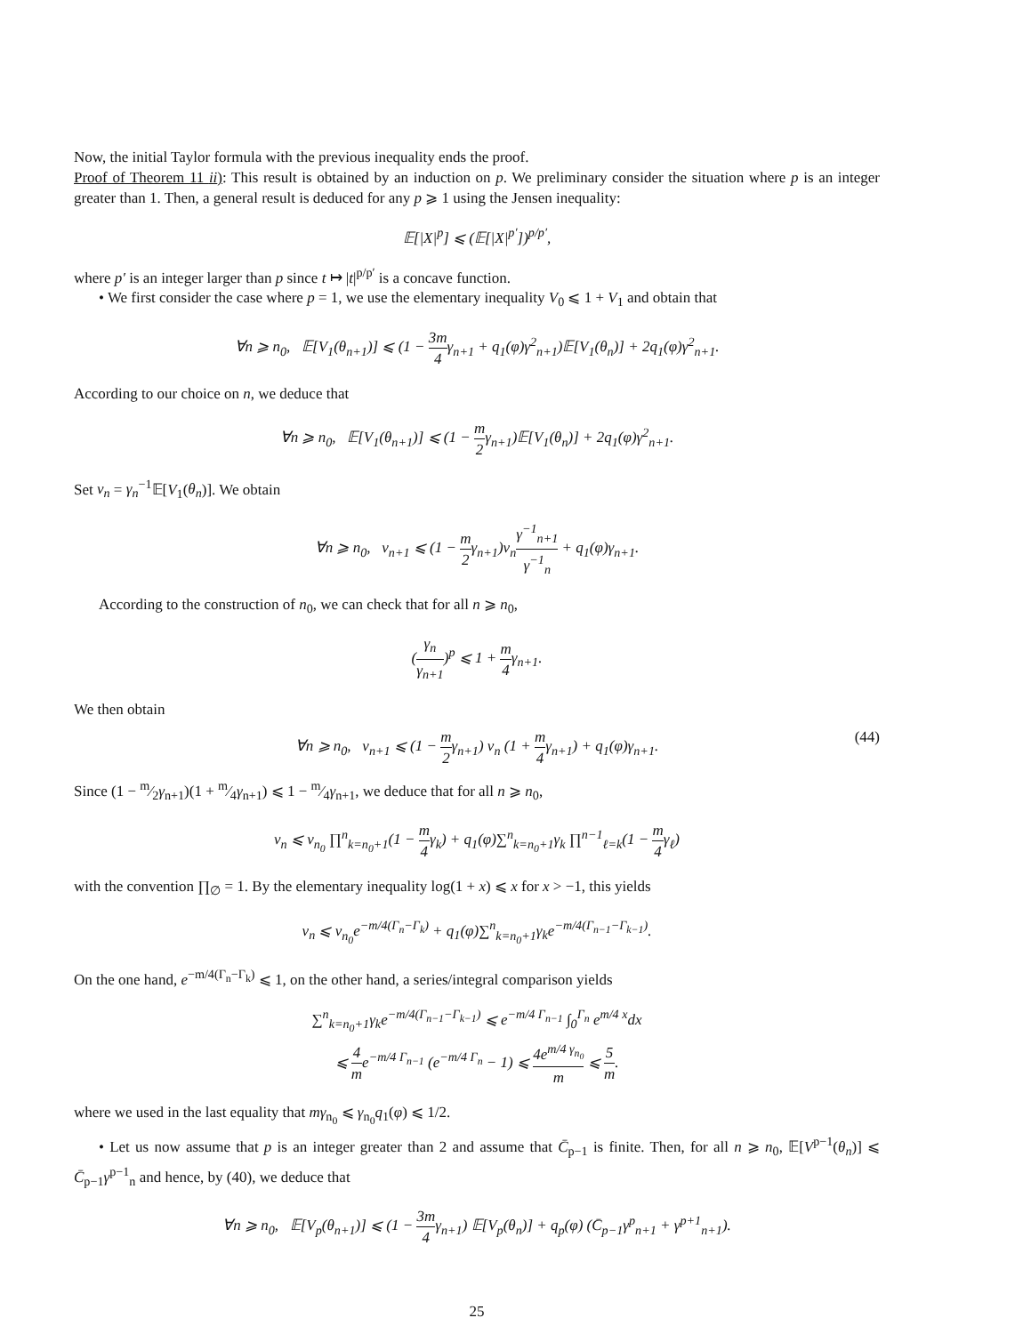Now, the initial Taylor formula with the previous inequality ends the proof.
Proof of Theorem 11 ii): This result is obtained by an induction on p. We preliminary consider the situation where p is an integer greater than 1. Then, a general result is deduced for any p ⩾ 1 using the Jensen inequality:
𝔼[|X|<sup>p</sup>] ⩽ (𝔼[|X|<sup>p′</sup>])<sup>p/p′</sup>,
where p′ is an integer larger than p since t ↦ |t|<sup>p/p′</sup> is a concave function.
• We first consider the case where p = 1, we use the elementary inequality V<sub>0</sub> ⩽ 1 + V<sub>1</sub> and obtain that
∀n ⩾ n<sub>0</sub>, 𝔼[V<sub>1</sub>(θ<sub>n+1</sub>)] ⩽ (1 − 3m 4γ<sub>n+1</sub> + q<sub>1</sub>(φ)γ<sup>2</sup><sub>n+1</sub>)𝔼[V<sub>1</sub>(θ<sub>n</sub>)] + 2q<sub>1</sub>(φ)γ<sup>2</sup><sub>n+1</sub>.
According to our choice on n, we deduce that
∀n ⩾ n<sub>0</sub>, 𝔼[V<sub>1</sub>(θ<sub>n+1</sub>)] ⩽ (1 − m 2γ<sub>n+1</sub>)𝔼[V<sub>1</sub>(θ<sub>n</sub>)] + 2q<sub>1</sub>(φ)γ<sup>2</sup><sub>n+1</sub>.
Set v<sub>n</sub> = γ<sub>n</sub><sup>−1</sup>𝔼[V<sub>1</sub>(θ<sub>n</sub>)]. We obtain
∀n ⩾ n<sub>0</sub>, v<sub>n+1</sub> ⩽ (1 − m 2γ<sub>n+1</sub>)v<sub>n</sub>γ<sup>−1</sup><sub>n+1</sub> γ<sup>−1</sup><sub>n</sub> + q<sub>1</sub>(φ)γ<sub>n+1</sub>.
According to the construction of n<sub>0</sub>, we can check that for all n ⩾ n<sub>0</sub>,
(γ<sub>n</sub> γ<sub>n+1</sub>)<sup>p</sup> ⩽ 1 + m 4γ<sub>n+1</sub>.
We then obtain
∀n ⩾ n<sub>0</sub>, v<sub>n+1</sub> ⩽ (1 − m 2γ<sub>n+1</sub>) v<sub>n</sub> (1 + m 4γ<sub>n+1</sub>) + q<sub>1</sub>(φ)γ<sub>n+1</sub>. (44)
Since (1 − m⁄2γ<sub>n+1</sub>)(1 + m⁄4γ<sub>n+1</sub>) ⩽ 1 − m⁄4γ<sub>n+1</sub>, we deduce that for all n ⩾ n<sub>0</sub>,
v<sub>n</sub> ⩽ v<sub>n<sub>0</sub></sub> ∏<sup>n</sup><sub>k=n<sub>0</sub>+1</sub>(1 − m 4γ<sub>k</sub>) + q<sub>1</sub>(φ)∑<sup>n</sup><sub>k=n<sub>0</sub>+1</sub>γ<sub>k</sub> ∏<sup>n−1</sup><sub>ℓ=k</sub>(1 − m 4γ<sub>ℓ</sub>)
with the convention ∏<sub>∅</sub> = 1. By the elementary inequality log(1 + x) ⩽ x for x > −1, this yields
v<sub>n</sub> ⩽ v<sub>n<sub>0</sub></sub>e<sup>−m/4(Γ<sub>n</sub>−Γ<sub>k</sub>)</sup> + q<sub>1</sub>(φ)∑<sup>n</sup><sub>k=n<sub>0</sub>+1</sub>γ<sub>k</sub>e<sup>−m/4(Γ<sub>n−1</sub>−Γ<sub>k−1</sub>)</sup>.
On the one hand, e<sup>−m/4(Γ<sub>n</sub>−Γ<sub>k</sub>)</sup> ⩽ 1, on the other hand, a series/integral comparison yields
∑<sup>n</sup><sub>k=n<sub>0</sub>+1</sub>γ<sub>k</sub>e<sup>−m/4(Γ<sub>n−1</sub>−Γ<sub>k−1</sub>)</sup> ⩽ e<sup>−m/4 Γ<sub>n−1</sub></sup> ∫<sub>0</sub><sup>Γ<sub>n</sub></sup> e<sup>m/4 x</sup>dx
⩽ 4 me<sup>−m/4 Γ<sub>n−1</sub></sup> (e<sup>−m/4 Γ<sub>n</sub></sup> − 1) ⩽ 4e<sup>m/4 γ<sub>n<sub>0</sub></sub></sup> m ⩽ 5 m.
where we used in the last equality that mγ<sub>n<sub>0</sub></sub> ⩽ γ<sub>n<sub>0</sub></sub>q<sub>1</sub>(φ) ⩽ 1/2.
• Let us now assume that p is an integer greater than 2 and assume that C̄<sub>p−1</sub> is finite. Then, for all n ⩾ n<sub>0</sub>, 𝔼[V<sup>p−1</sup>(θ<sub>n</sub>)] ⩽ C̄<sub>p−1</sub>γ<sup>p−1</sup><sub>n</sub> and hence, by (40), we deduce that
∀n ⩾ n<sub>0</sub>, 𝔼[V<sub>p</sub>(θ<sub>n+1</sub>)] ⩽ (1 − 3m 4γ<sub>n+1</sub>) 𝔼[V<sub>p</sub>(θ<sub>n</sub>)] + q<sub>p</sub>(φ) (C̄<sub>p−1</sub>γ<sup>p</sup><sub>n+1</sub> + γ<sup>p+1</sup><sub>n+1</sub>).
25